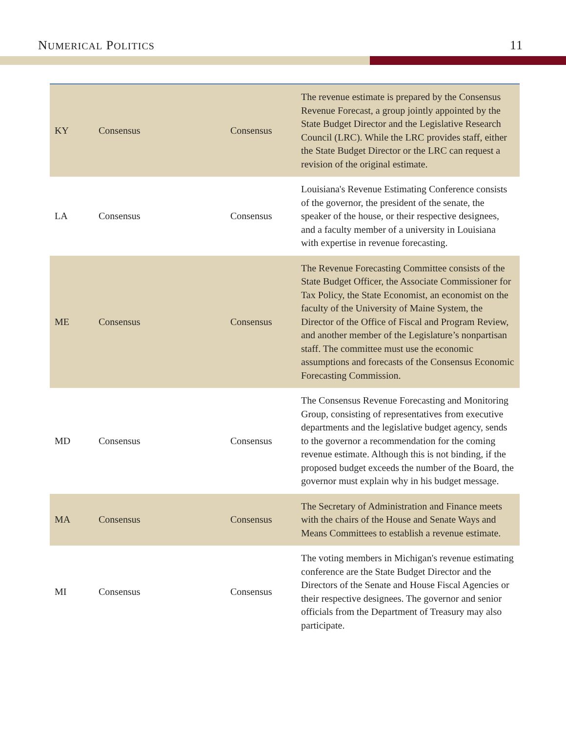NUMERICAL POLITICS 11
| KY | Consensus | Consensus | The revenue estimate is prepared by the Consensus Revenue Forecast, a group jointly appointed by the State Budget Director and the Legislative Research Council (LRC). While the LRC provides staff, either the State Budget Director or the LRC can request a revision of the original estimate. |
| LA | Consensus | Consensus | Louisiana's Revenue Estimating Conference consists of the governor, the president of the senate, the speaker of the house, or their respective designees, and a faculty member of a university in Louisiana with expertise in revenue forecasting. |
| ME | Consensus | Consensus | The Revenue Forecasting Committee consists of the State Budget Officer, the Associate Commissioner for Tax Policy, the State Economist, an economist on the faculty of the University of Maine System, the Director of the Office of Fiscal and Program Review, and another member of the Legislature’s nonpartisan staff. The committee must use the economic assumptions and forecasts of the Consensus Economic Forecasting Commission. |
| MD | Consensus | Consensus | The Consensus Revenue Forecasting and Monitoring Group, consisting of representatives from executive departments and the legislative budget agency, sends to the governor a recommendation for the coming revenue estimate. Although this is not binding, if the proposed budget exceeds the number of the Board, the governor must explain why in his budget message. |
| MA | Consensus | Consensus | The Secretary of Administration and Finance meets with the chairs of the House and Senate Ways and Means Committees to establish a revenue estimate. |
| MI | Consensus | Consensus | The voting members in Michigan's revenue estimating conference are the State Budget Director and the Directors of the Senate and House Fiscal Agencies or their respective designees. The governor and senior officials from the Department of Treasury may also participate. |